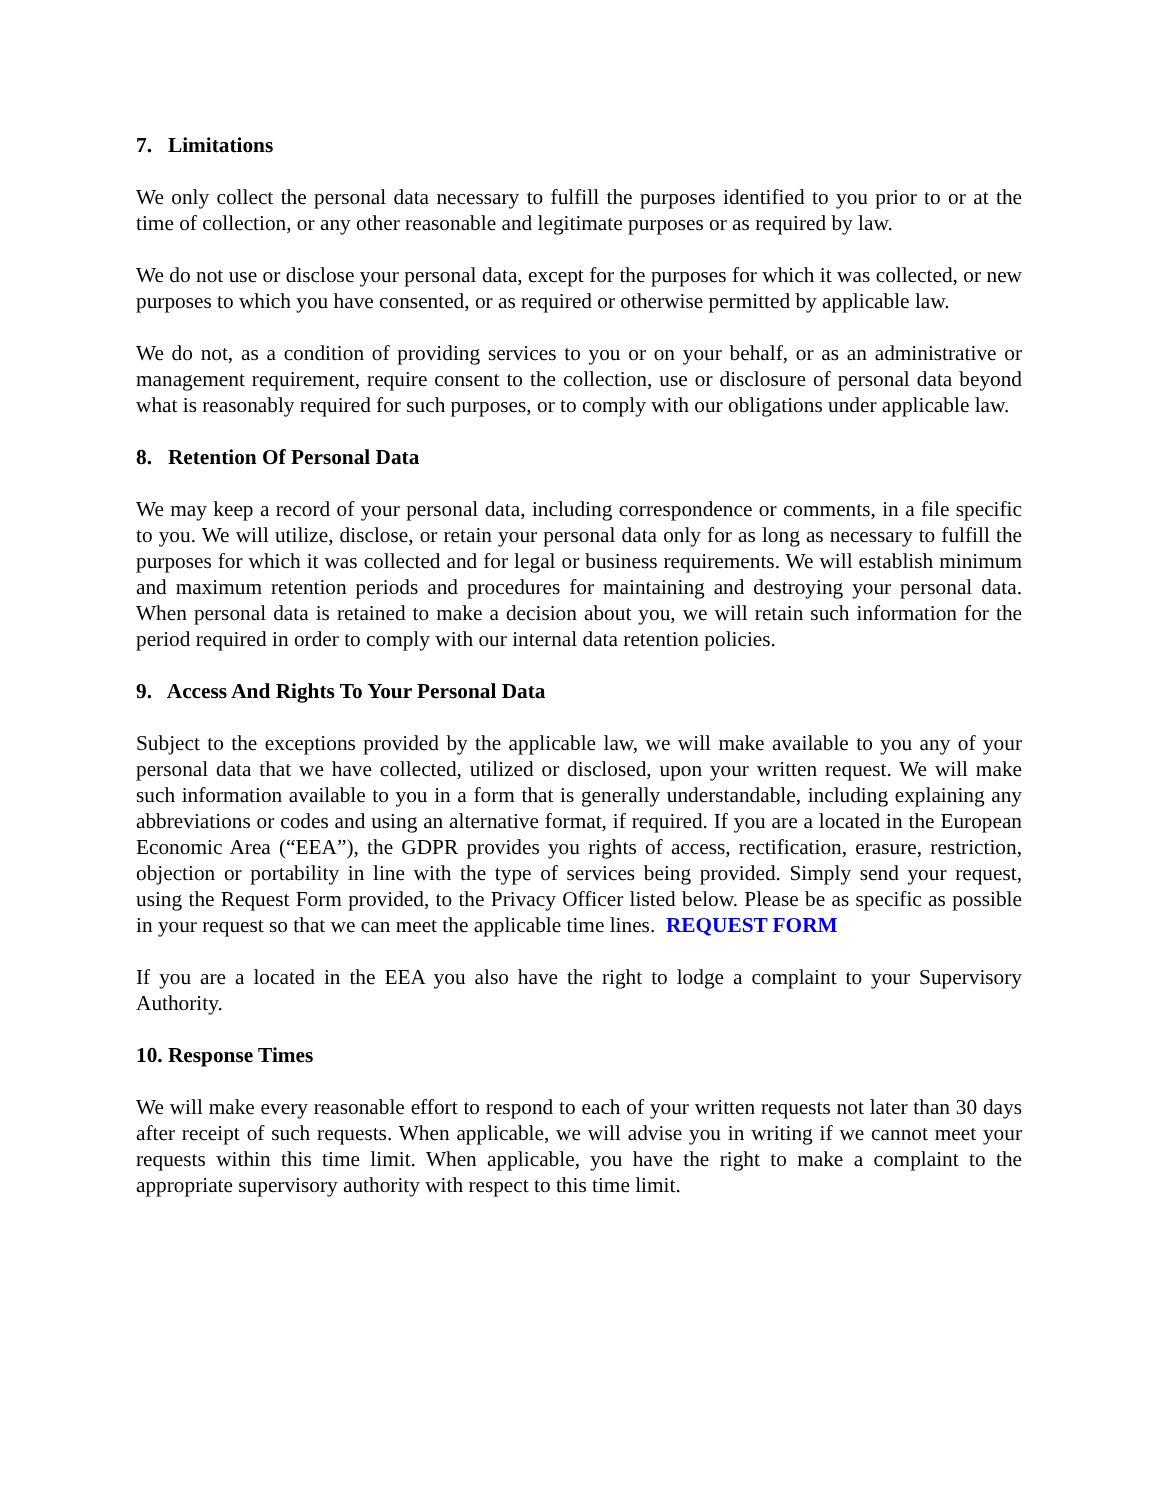7. Limitations
We only collect the personal data necessary to fulfill the purposes identified to you prior to or at the time of collection, or any other reasonable and legitimate purposes or as required by law.
We do not use or disclose your personal data, except for the purposes for which it was collected, or new purposes to which you have consented, or as required or otherwise permitted by applicable law.
We do not, as a condition of providing services to you or on your behalf, or as an administrative or management requirement, require consent to the collection, use or disclosure of personal data beyond what is reasonably required for such purposes, or to comply with our obligations under applicable law.
8. Retention Of Personal Data
We may keep a record of your personal data, including correspondence or comments, in a file specific to you. We will utilize, disclose, or retain your personal data only for as long as necessary to fulfill the purposes for which it was collected and for legal or business requirements. We will establish minimum and maximum retention periods and procedures for maintaining and destroying your personal data. When personal data is retained to make a decision about you, we will retain such information for the period required in order to comply with our internal data retention policies.
9. Access And Rights To Your Personal Data
Subject to the exceptions provided by the applicable law, we will make available to you any of your personal data that we have collected, utilized or disclosed, upon your written request. We will make such information available to you in a form that is generally understandable, including explaining any abbreviations or codes and using an alternative format, if required. If you are a located in the European Economic Area (“EEA”), the GDPR provides you rights of access, rectification, erasure, restriction, objection or portability in line with the type of services being provided. Simply send your request, using the Request Form provided, to the Privacy Officer listed below. Please be as specific as possible in your request so that we can meet the applicable time lines. REQUEST FORM
If you are a located in the EEA you also have the right to lodge a complaint to your Supervisory Authority.
10. Response Times
We will make every reasonable effort to respond to each of your written requests not later than 30 days after receipt of such requests. When applicable, we will advise you in writing if we cannot meet your requests within this time limit. When applicable, you have the right to make a complaint to the appropriate supervisory authority with respect to this time limit.